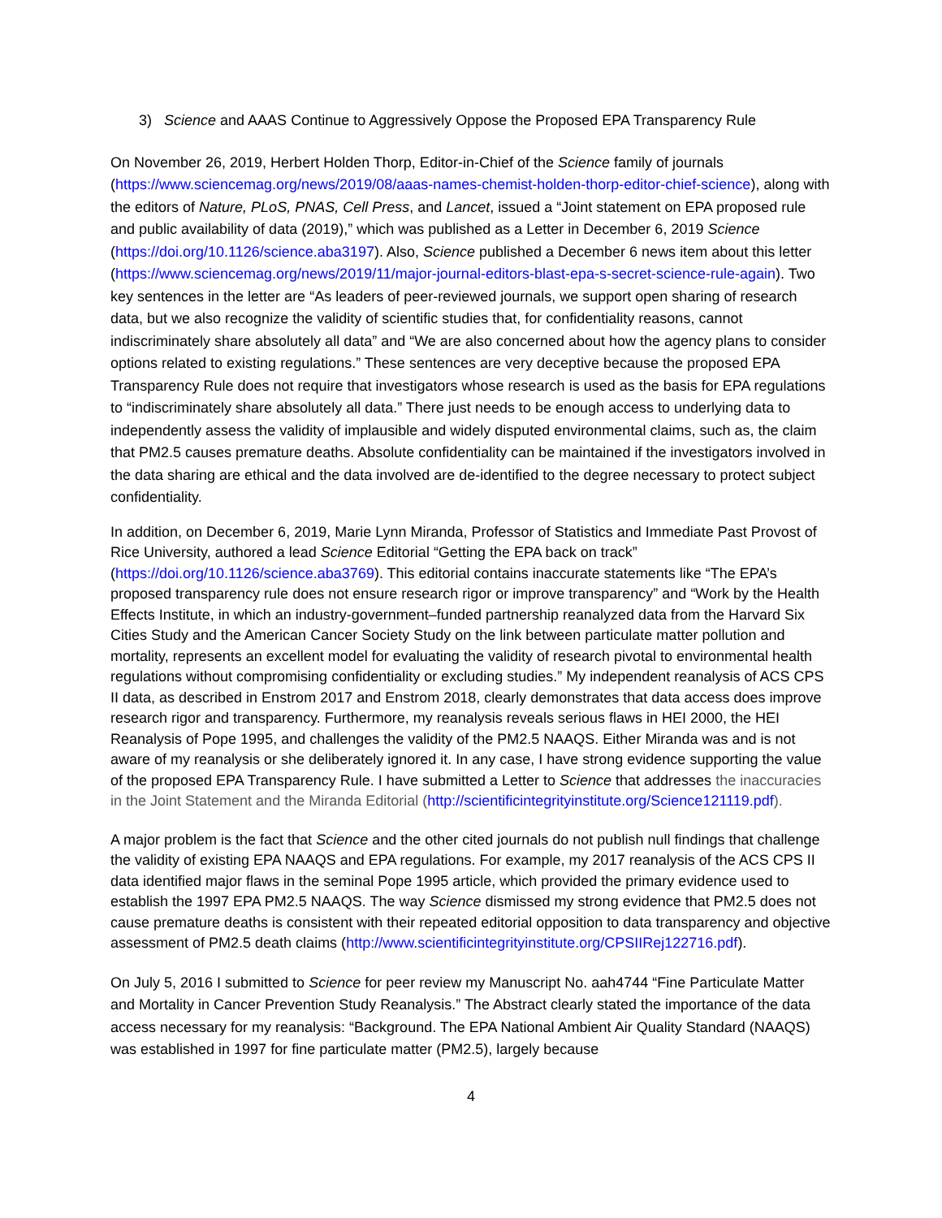3) Science and AAAS Continue to Aggressively Oppose the Proposed EPA Transparency Rule
On November 26, 2019, Herbert Holden Thorp, Editor-in-Chief of the Science family of journals (https://www.sciencemag.org/news/2019/08/aaas-names-chemist-holden-thorp-editor-chief-science), along with the editors of Nature, PLoS, PNAS, Cell Press, and Lancet, issued a “Joint statement on EPA proposed rule and public availability of data (2019),” which was published as a Letter in December 6, 2019 Science (https://doi.org/10.1126/science.aba3197). Also, Science published a December 6 news item about this letter (https://www.sciencemag.org/news/2019/11/major-journal-editors-blast-epa-s-secret-science-rule-again). Two key sentences in the letter are “As leaders of peer-reviewed journals, we support open sharing of research data, but we also recognize the validity of scientific studies that, for confidentiality reasons, cannot indiscriminately share absolutely all data” and “We are also concerned about how the agency plans to consider options related to existing regulations.” These sentences are very deceptive because the proposed EPA Transparency Rule does not require that investigators whose research is used as the basis for EPA regulations to “indiscriminately share absolutely all data.” There just needs to be enough access to underlying data to independently assess the validity of implausible and widely disputed environmental claims, such as, the claim that PM2.5 causes premature deaths. Absolute confidentiality can be maintained if the investigators involved in the data sharing are ethical and the data involved are de-identified to the degree necessary to protect subject confidentiality.
In addition, on December 6, 2019, Marie Lynn Miranda, Professor of Statistics and Immediate Past Provost of Rice University, authored a lead Science Editorial “Getting the EPA back on track” (https://doi.org/10.1126/science.aba3769). This editorial contains inaccurate statements like “The EPA’s proposed transparency rule does not ensure research rigor or improve transparency” and “Work by the Health Effects Institute, in which an industry-government–funded partnership reanalyzed data from the Harvard Six Cities Study and the American Cancer Society Study on the link between particulate matter pollution and mortality, represents an excellent model for evaluating the validity of research pivotal to environmental health regulations without compromising confidentiality or excluding studies.” My independent reanalysis of ACS CPS II data, as described in Enstrom 2017 and Enstrom 2018, clearly demonstrates that data access does improve research rigor and transparency. Furthermore, my reanalysis reveals serious flaws in HEI 2000, the HEI Reanalysis of Pope 1995, and challenges the validity of the PM2.5 NAAQS. Either Miranda was and is not aware of my reanalysis or she deliberately ignored it. In any case, I have strong evidence supporting the value of the proposed EPA Transparency Rule. I have submitted a Letter to Science that addresses the inaccuracies in the Joint Statement and the Miranda Editorial (http://scientificintegrityinstitute.org/Science121119.pdf).
A major problem is the fact that Science and the other cited journals do not publish null findings that challenge the validity of existing EPA NAAQS and EPA regulations. For example, my 2017 reanalysis of the ACS CPS II data identified major flaws in the seminal Pope 1995 article, which provided the primary evidence used to establish the 1997 EPA PM2.5 NAAQS. The way Science dismissed my strong evidence that PM2.5 does not cause premature deaths is consistent with their repeated editorial opposition to data transparency and objective assessment of PM2.5 death claims (http://www.scientificintegrityinstitute.org/CPSIIRej122716.pdf).
On July 5, 2016 I submitted to Science for peer review my Manuscript No. aah4744 “Fine Particulate Matter and Mortality in Cancer Prevention Study Reanalysis.” The Abstract clearly stated the importance of the data access necessary for my reanalysis: “Background. The EPA National Ambient Air Quality Standard (NAAQS) was established in 1997 for fine particulate matter (PM2.5), largely because
4